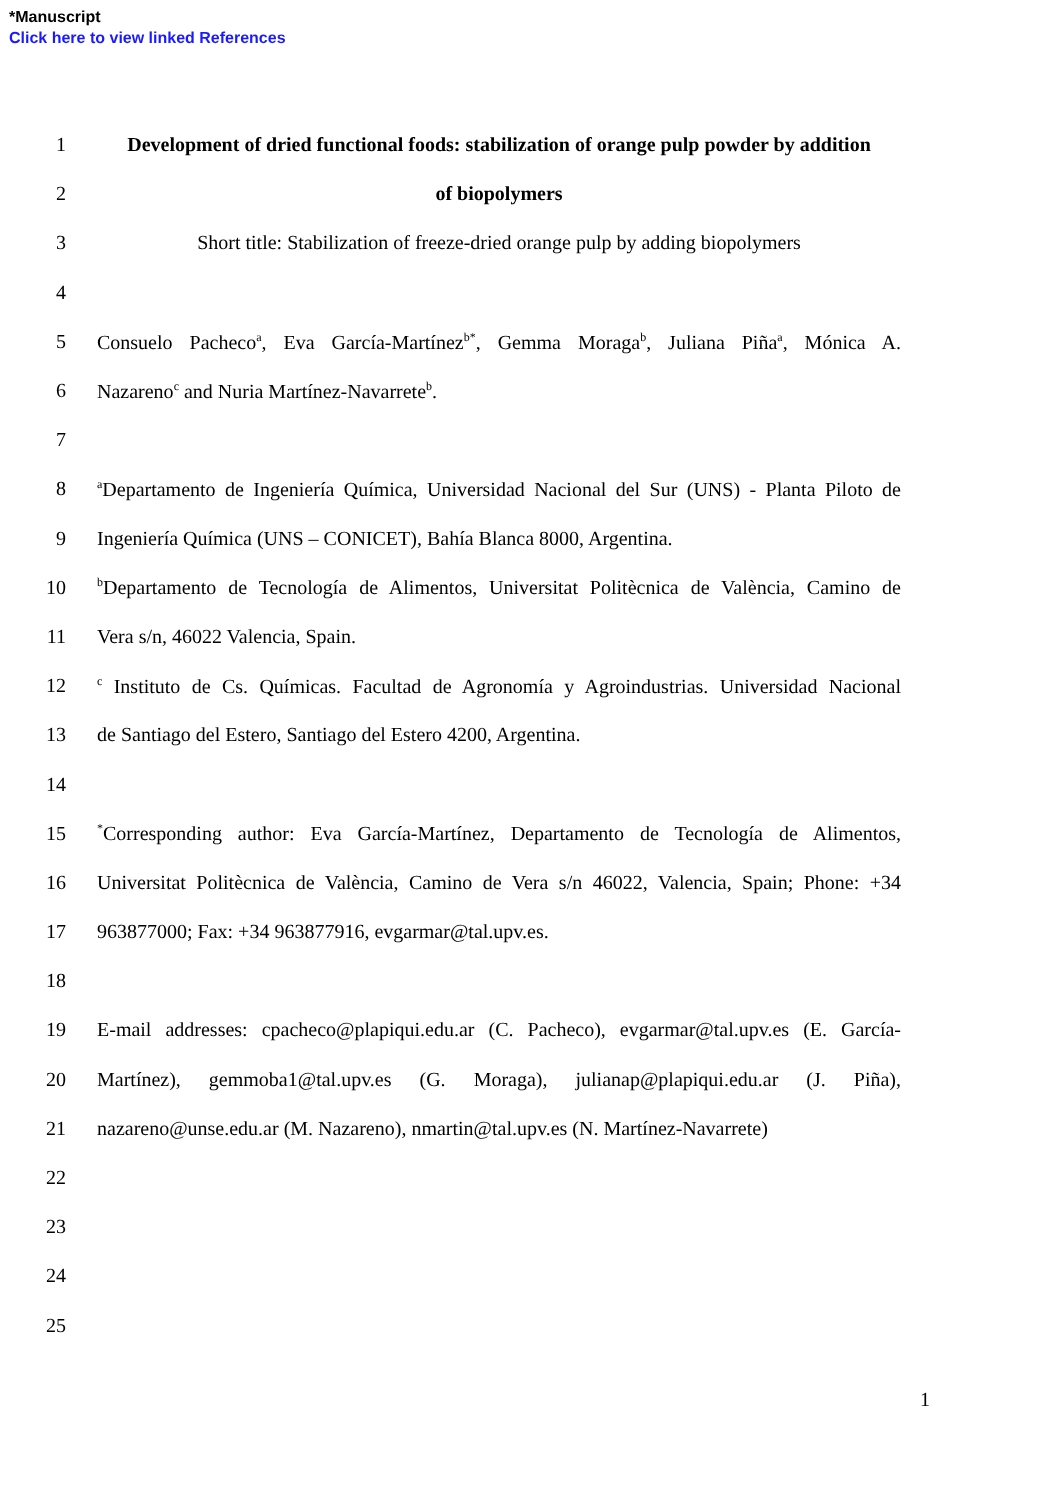*Manuscript
Click here to view linked References
1
Development of dried functional foods: stabilization of orange pulp powder by addition
2 of biopolymers
3
Short title: Stabilization of freeze-dried orange pulp by adding biopolymers
4
5
Consuelo Pacheco<sup>a</sup>, Eva García-Martínez<sup>b*</sup>, Gemma Moraga<sup>b</sup>, Juliana Piña<sup>a</sup>, Mónica A.
6 Nazareno<sup>c</sup> and Nuria Martínez-Navarrete<sup>b</sup>.
7
8
<sup>a</sup> Departamento de Ingeniería Química, Universidad Nacional del Sur (UNS) - Planta Piloto de
9 Ingeniería Química (UNS – CONICET), Bahía Blanca 8000, Argentina.
10
<sup>b</sup> Departamento de Tecnología de Alimentos, Universitat Politècnica de València, Camino de
11 Vera s/n, 46022 Valencia, Spain.
12
<sup>c</sup> Instituto de Cs. Químicas. Facultad de Agronomía y Agroindustrias. Universidad Nacional
13 de Santiago del Estero, Santiago del Estero 4200, Argentina.
14
15
<sup>*</sup> Corresponding author: Eva García-Martínez, Departamento de Tecnología de Alimentos,
16
Universitat Politècnica de València, Camino de Vera s/n 46022, Valencia, Spain; Phone: +34
17 963877000; Fax: +34 963877916, evgarmar@tal.upv.es.
18
19
E-mail addresses: cpacheco@plapiqui.edu.ar (C. Pacheco), evgarmar@tal.upv.es (E. García-
20
Martínez), gemmoba1@tal.upv.es (G. Moraga), julianap@plapiqui.edu.ar (J. Piña),
21
nazareno@unse.edu.ar (M. Nazareno), nmartin@tal.upv.es (N. Martínez-Navarrete)
22
23
24
25
1